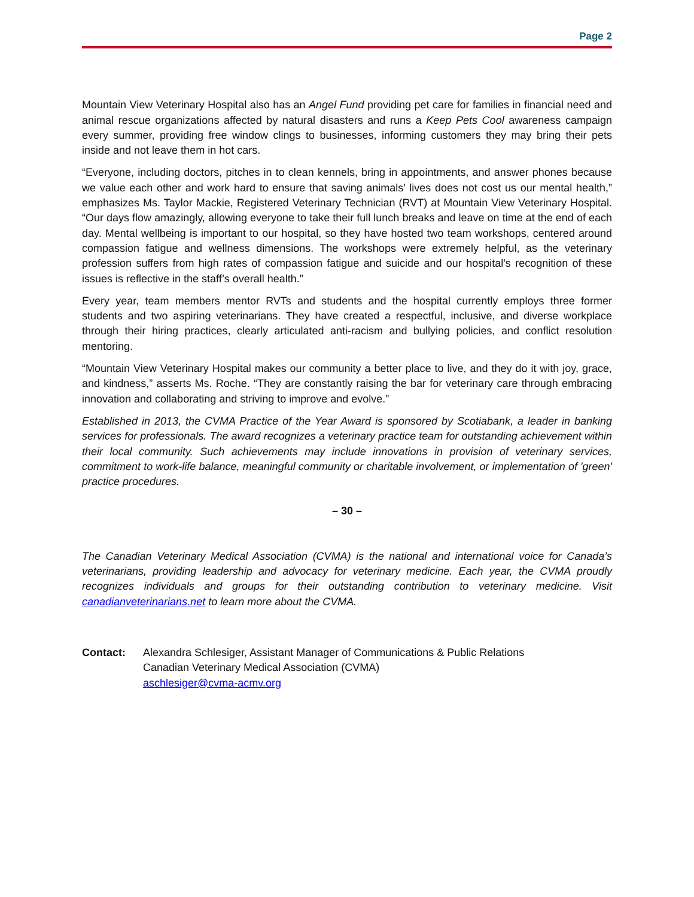Page 2
Mountain View Veterinary Hospital also has an Angel Fund providing pet care for families in financial need and animal rescue organizations affected by natural disasters and runs a Keep Pets Cool awareness campaign every summer, providing free window clings to businesses, informing customers they may bring their pets inside and not leave them in hot cars.
“Everyone, including doctors, pitches in to clean kennels, bring in appointments, and answer phones because we value each other and work hard to ensure that saving animals’ lives does not cost us our mental health,” emphasizes Ms. Taylor Mackie, Registered Veterinary Technician (RVT) at Mountain View Veterinary Hospital. “Our days flow amazingly, allowing everyone to take their full lunch breaks and leave on time at the end of each day. Mental wellbeing is important to our hospital, so they have hosted two team workshops, centered around compassion fatigue and wellness dimensions. The workshops were extremely helpful, as the veterinary profession suffers from high rates of compassion fatigue and suicide and our hospital’s recognition of these issues is reflective in the staff’s overall health.”
Every year, team members mentor RVTs and students and the hospital currently employs three former students and two aspiring veterinarians. They have created a respectful, inclusive, and diverse workplace through their hiring practices, clearly articulated anti-racism and bullying policies, and conflict resolution mentoring.
“Mountain View Veterinary Hospital makes our community a better place to live, and they do it with joy, grace, and kindness,” asserts Ms. Roche. “They are constantly raising the bar for veterinary care through embracing innovation and collaborating and striving to improve and evolve.”
Established in 2013, the CVMA Practice of the Year Award is sponsored by Scotiabank, a leader in banking services for professionals. The award recognizes a veterinary practice team for outstanding achievement within their local community. Such achievements may include innovations in provision of veterinary services, commitment to work-life balance, meaningful community or charitable involvement, or implementation of 'green' practice procedures.
– 30 –
The Canadian Veterinary Medical Association (CVMA) is the national and international voice for Canada’s veterinarians, providing leadership and advocacy for veterinary medicine. Each year, the CVMA proudly recognizes individuals and groups for their outstanding contribution to veterinary medicine. Visit canadianveterinarians.net to learn more about the CVMA.
Contact: Alexandra Schlesiger, Assistant Manager of Communications & Public Relations
Canadian Veterinary Medical Association (CVMA)
aschlesiger@cvma-acmv.org